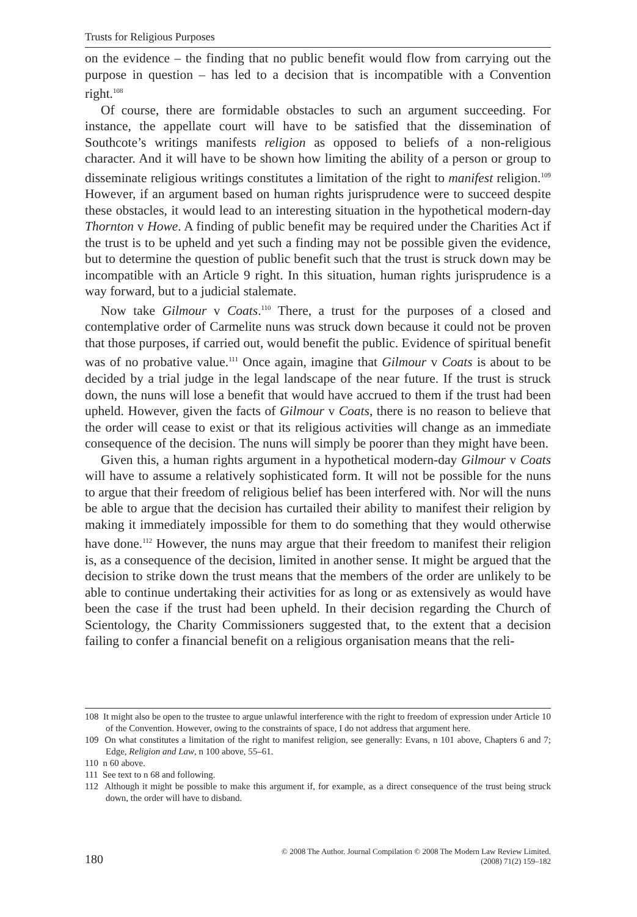Trusts for Religious Purposes
on the evidence – the finding that no public benefit would flow from carrying out the purpose in question – has led to a decision that is incompatible with a Convention right.<sup>108</sup>
Of course, there are formidable obstacles to such an argument succeeding. For instance, the appellate court will have to be satisfied that the dissemination of Southcote’s writings manifests religion as opposed to beliefs of a non-religious character. And it will have to be shown how limiting the ability of a person or group to disseminate religious writings constitutes a limitation of the right to manifest religion.<sup>109</sup> However, if an argument based on human rights jurisprudence were to succeed despite these obstacles, it would lead to an interesting situation in the hypothetical modern-day Thornton v Howe. A finding of public benefit may be required under the Charities Act if the trust is to be upheld and yet such a finding may not be possible given the evidence, but to determine the question of public benefit such that the trust is struck down may be incompatible with an Article 9 right. In this situation, human rights jurisprudence is a way forward, but to a judicial stalemate.
Now take Gilmour v Coats.<sup>110</sup> There, a trust for the purposes of a closed and contemplative order of Carmelite nuns was struck down because it could not be proven that those purposes, if carried out, would benefit the public. Evidence of spiritual benefit was of no probative value.<sup>111</sup> Once again, imagine that Gilmour v Coats is about to be decided by a trial judge in the legal landscape of the near future. If the trust is struck down, the nuns will lose a benefit that would have accrued to them if the trust had been upheld. However, given the facts of Gilmour v Coats, there is no reason to believe that the order will cease to exist or that its religious activities will change as an immediate consequence of the decision. The nuns will simply be poorer than they might have been.
Given this, a human rights argument in a hypothetical modern-day Gilmour v Coats will have to assume a relatively sophisticated form. It will not be possible for the nuns to argue that their freedom of religious belief has been interfered with. Nor will the nuns be able to argue that the decision has curtailed their ability to manifest their religion by making it immediately impossible for them to do something that they would otherwise have done.<sup>112</sup> However, the nuns may argue that their freedom to manifest their religion is, as a consequence of the decision, limited in another sense. It might be argued that the decision to strike down the trust means that the members of the order are unlikely to be able to continue undertaking their activities for as long or as extensively as would have been the case if the trust had been upheld. In their decision regarding the Church of Scientology, the Charity Commissioners suggested that, to the extent that a decision failing to confer a financial benefit on a religious organisation means that the reli-
108 It might also be open to the trustee to argue unlawful interference with the right to freedom of expression under Article 10 of the Convention. However, owing to the constraints of space, I do not address that argument here.
109 On what constitutes a limitation of the right to manifest religion, see generally: Evans, n 101 above, Chapters 6 and 7; Edge, Religion and Law, n 100 above, 55–61.
110 n 60 above.
111 See text to n 68 and following.
112 Although it might be possible to make this argument if, for example, as a direct consequence of the trust being struck down, the order will have to disband.
180
© 2008 The Author. Journal Compilation © 2008 The Modern Law Review Limited.
(2008) 71(2) 159–182